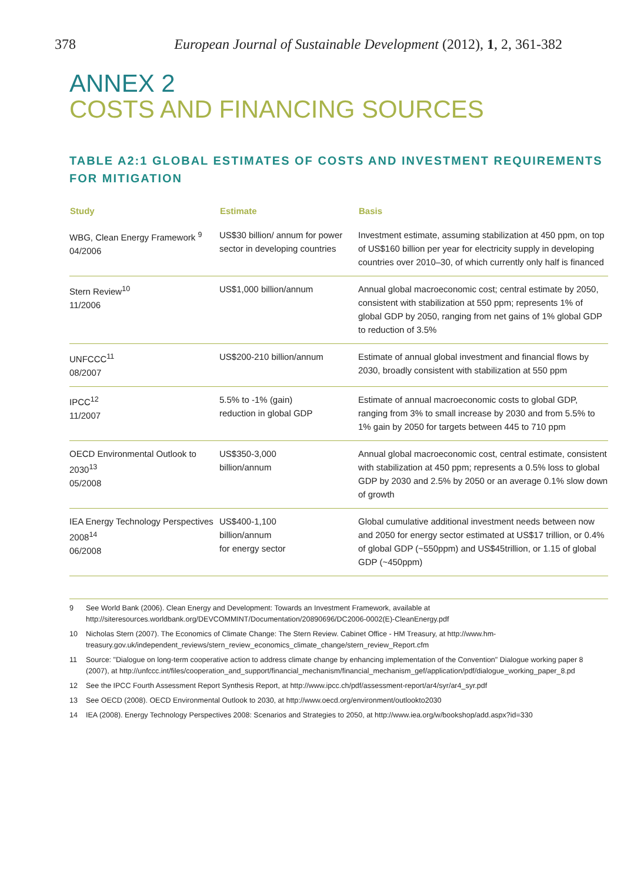378 European Journal of Sustainable Development (2012), 1, 2, 361-382
ANNEX 2
COSTS AND FINANCING SOURCES
TABLE A2:1 GLOBAL ESTIMATES OF COSTS AND INVESTMENT REQUIREMENTS FOR MITIGATION
| Study | Estimate | Basis |
| --- | --- | --- |
| WBG, Clean Energy Framework <sup>9</sup> 04/2006 | US$30 billion/ annum for power sector in developing countries | Investment estimate, assuming stabilization at 450 ppm, on top of US$160 billion per year for electricity supply in developing countries over 2010–30, of which currently only half is financed |
| Stern Review<sup>10</sup> 11/2006 | US$1,000 billion/annum | Annual global macroeconomic cost; central estimate by 2050, consistent with stabilization at 550 ppm; represents 1% of global GDP by 2050, ranging from net gains of 1% global GDP to reduction of 3.5% |
| UNFCCC<sup>11</sup> 08/2007 | US$200-210 billion/annum | Estimate of annual global investment and financial flows by 2030, broadly consistent with stabilization at 550 ppm |
| IPCC<sup>12</sup> 11/2007 | 5.5% to -1% (gain) reduction in global GDP | Estimate of annual macroeconomic costs to global GDP, ranging from 3% to small increase by 2030 and from 5.5% to 1% gain by 2050 for targets between 445 to 710 ppm |
| OECD Environmental Outlook to 2030<sup>13</sup> 05/2008 | US$350-3,000 billion/annum | Annual global macroeconomic cost, central estimate, consistent with stabilization at 450 ppm; represents a 0.5% loss to global GDP by 2030 and 2.5% by 2050 or an average 0.1% slow down of growth |
| IEA Energy Technology Perspectives 2008<sup>14</sup> 06/2008 | US$400-1,100 billion/annum for energy sector | Global cumulative additional investment needs between now and 2050 for energy sector estimated at US$17 trillion, or 0.4% of global GDP (~550ppm) and US$45trillion, or 1.15 of global GDP (~450ppm) |
9 See World Bank (2006). Clean Energy and Development: Towards an Investment Framework, available at http://siteresources.worldbank.org/DEVCOMMINT/Documentation/20890696/DC2006-0002(E)-CleanEnergy.pdf
10 Nicholas Stern (2007). The Economics of Climate Change: The Stern Review. Cabinet Office - HM Treasury, at http://www.hm-treasury.gov.uk/independent_reviews/stern_review_economics_climate_change/stern_review_Report.cfm
11 Source: "Dialogue on long-term cooperative action to address climate change by enhancing implementation of the Convention" Dialogue working paper 8 (2007), at http://unfccc.int/files/cooperation_and_support/financial_mechanism/financial_mechanism_gef/application/pdf/dialogue_working_paper_8.pd
12 See the IPCC Fourth Assessment Report Synthesis Report, at http://www.ipcc.ch/pdf/assessment-report/ar4/syr/ar4_syr.pdf
13 See OECD (2008). OECD Environmental Outlook to 2030, at http://www.oecd.org/environment/outlookto2030
14 IEA (2008). Energy Technology Perspectives 2008: Scenarios and Strategies to 2050, at http://www.iea.org/w/bookshop/add.aspx?id=330